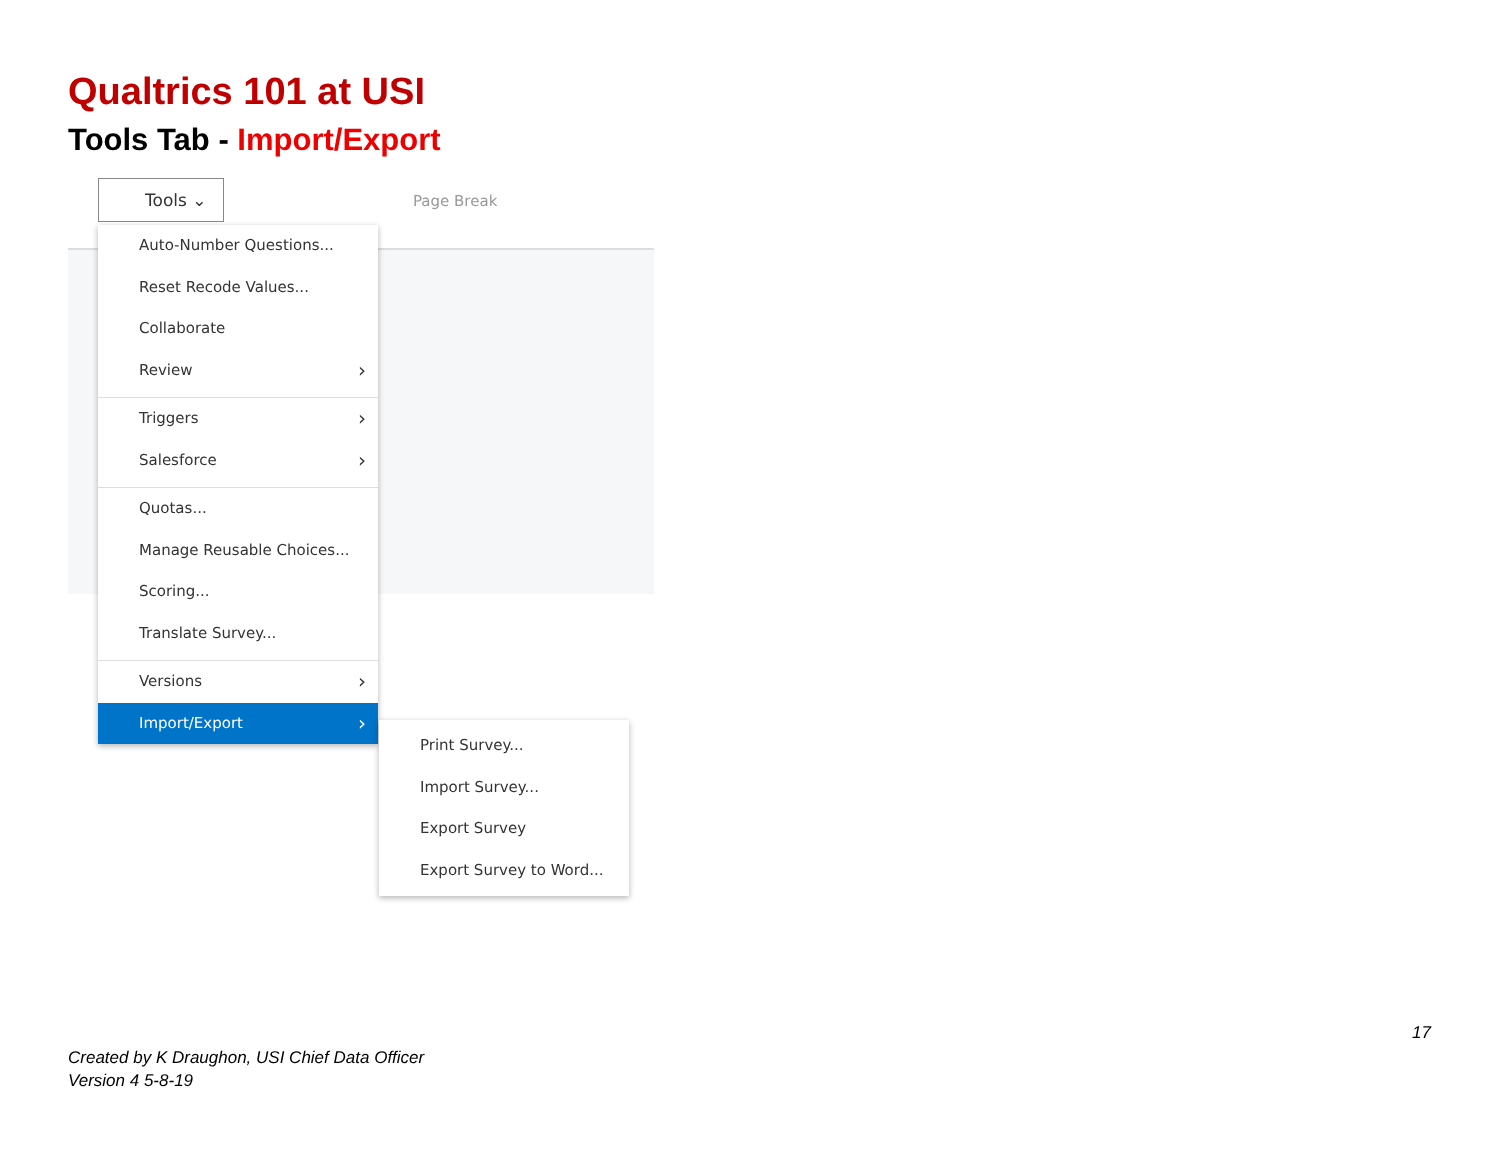Qualtrics 101 at USI
Tools Tab - Import/Export
Tools ⌄
Page Break
Auto-Number Questions...
Reset Recode Values...
Collaborate
Review
Triggers
Salesforce
Quotas...
Manage Reusable Choices...
Scoring...
Translate Survey...
Versions
Import/Export
Print Survey...
Import Survey...
Export Survey
Export Survey to Word...
17
Created by K Draughon, USI Chief Data Officer
Version 4 5-8-19